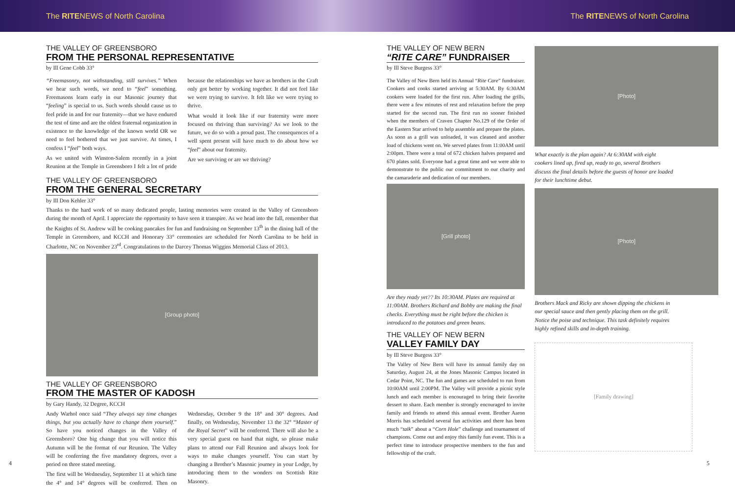The RITENEWS of North Carolina The RITENEWS of North Carolina
THE VALLEY OF GREENSBORO
FROM THE PERSONAL REPRESENTATIVE
by Ill Gene Cobb 33°
“Freemasonry, not withstanding, still survives.” When we hear such words, we need to “feel” something. Freemasons learn early in our Masonic journey that “feeling” is special to us. Such words should cause us to feel pride in and for our fraternity—that we have endured the test of time and are the oldest fraternal organization in existence to the knowledge of the known world OR we need to feel bothered that we just survive. At times, I confess I “feel” both ways.
As we united with Winston-Salem recently in a joint Reunion at the Temple in Greensboro I felt a lot of pride because the relationships we have as brothers in the Craft only got better by working together. It did not feel like we were trying to survive. It felt like we were trying to thrive.
What would it look like if our fraternity were more focused on thriving than surviving? As we look to the future, we do so with a proud past. The consequences of a well spent present will have much to do about how we “feel” about our fraternity.
Are we surviving or are we thriving?
THE VALLEY OF GREENSBORO
FROM THE GENERAL SECRETARY
by Ill Don Kehler 33°
Thanks to the hard work of so many dedicated people, lasting memories were created in the Valley of Greensboro during the month of April. I appreciate the opportunity to have seen it transpire. As we head into the fall, remember that the Knights of St. Andrew will be cooking pancakes for fun and fundraising on September 13<sup>th</sup> in the dining hall of the Temple in Greensboro, and KCCH and Honorary 33° ceremonies are scheduled for North Carolina to be held in Charlotte, NC on November 23<sup>rd</sup>. Congratulations to the Darcey Thomas Wiggins Memorial Class of 2013.
[Group photo]
THE VALLEY OF GREENSBORO
FROM THE MASTER OF KADOSH
by Gary Handy, 32 Degree, KCCH
Andy Warhol once said “They always say time changes things, but you actually have to change them yourself.” So have you noticed changes in the Valley of Greensboro? One big change that you will notice this Autumn will be the format of our Reunion. The Valley will be conferring the five mandatory degrees, over a period on three stated meeting.
The first will be Wednesday, September 11 at which time the 4° and 14° degrees will be conferred. Then on Wednesday, October 9 the 18° and 30° degrees. And finally, on Wednesday, November 13 the 32° “Master of the Royal Secret” will be conferred. There will also be a very special guest on hand that night, so please make plans to attend our Fall Reunion and always look for ways to make changes yourself. You can start by changing a Brother’s Masonic journey in your Lodge, by introducing them to the wonders on Scottish Rite Masonry.
4
THE VALLEY OF NEW BERN
“RITE CARE” FUNDRAISER
by Ill Steve Burgess 33°
The Valley of New Bern held its Annual “Rite Care” fundraiser. Cookers and cooks started arriving at 5:30AM. By 6:30AM cookers were loaded for the first run. After loading the grills, there were a few minutes of rest and relaxation before the prep started for the second run. The first run no sooner finished when the members of Craven Chapter No.129 of the Order of the Eastern Star arrived to help assemble and prepare the plates. As soon as a grill was unloaded, it was cleaned and another load of chickens went on. We served plates from 11:00AM until 2:00pm. There were a total of 672 chicken halves prepared and 670 plates sold. Everyone had a great time and we were able to demonstrate to the public our commitment to our charity and the camaraderie and dedication of our members.
[Grill photo]
Are they ready yet?? Its 10:30AM. Plates are required at 11:00AM. Brothers Richard and Bobby are making the final checks. Everything must be right before the chicken is introduced to the potatoes and green beans.
THE VALLEY OF NEW BERN
VALLEY FAMILY DAY
by Ill Steve Burgess 33°
The Valley of New Bern will have its annual family day on Saturday, August 24, at the Jones Masonic Campus located in Cedar Point, NC. The fun and games are scheduled to run from 10:00AM until 2:00PM. The Valley will provide a picnic style lunch and each member is encouraged to bring their favorite dessert to share. Each member is strongly encouraged to invite family and friends to attend this annual event. Brother Aaron Morris has scheduled several fun activities and there has been much “talk” about a “Corn Hole” challenge and tournament of champions. Come out and enjoy this family fun event. This is a perfect time to introduce prospective members to the fun and fellowship of the craft.
[Photo]
What exactly is the plan again? At 6:30AM with eight cookers lined up, fired up, ready to go, several Brothers discuss the final details before the guests of honor are loaded for their lunchtime debut.
[Photo]
Brothers Mack and Ricky are shown dipping the chickens in our special sauce and then gently placing them on the grill. Notice the poise and technique. This task definitely requires highly refined skills and in-depth training.
[Family drawing]
5